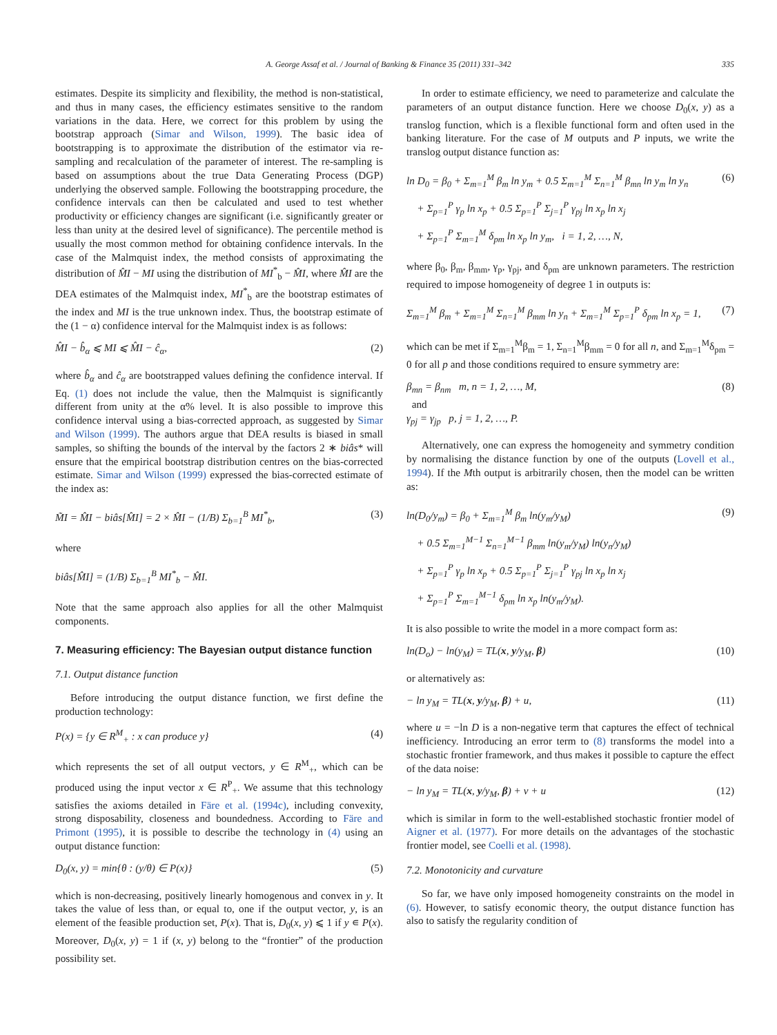A. George Assaf et al. / Journal of Banking & Finance 35 (2011) 331–342 335
estimates. Despite its simplicity and flexibility, the method is non-statistical, and thus in many cases, the efficiency estimates sensitive to the random variations in the data. Here, we correct for this problem by using the bootstrap approach (Simar and Wilson, 1999). The basic idea of bootstrapping is to approximate the distribution of the estimator via re-sampling and recalculation of the parameter of interest. The re-sampling is based on assumptions about the true Data Generating Process (DGP) underlying the observed sample. Following the bootstrapping procedure, the confidence intervals can then be calculated and used to test whether productivity or efficiency changes are significant (i.e. significantly greater or less than unity at the desired level of significance). The percentile method is usually the most common method for obtaining confidence intervals. In the case of the Malmquist index, the method consists of approximating the distribution of M̂I − MI using the distribution of MI<sup>*</sup><sub>b</sub> − M̂I, where M̂I are the DEA estimates of the Malmquist index, MI<sup>*</sup><sub>b</sub> are the bootstrap estimates of the index and MI is the true unknown index. Thus, the bootstrap estimate of the (1 − α) confidence interval for the Malmquist index is as follows:
M̂I − b̂<sub>α</sub> ⩽ MI ⩽ M̂I − ĉ<sub>α</sub>, (2)
where b̂<sub>α</sub> and ĉ<sub>α</sub> are bootstrapped values defining the confidence interval. If Eq. (1) does not include the value, then the Malmquist is significantly different from unity at the α% level. It is also possible to improve this confidence interval using a bias-corrected approach, as suggested by Simar and Wilson (1999). The authors argue that DEA results is biased in small samples, so shifting the bounds of the interval by the factors 2 ∗ biâs* will ensure that the empirical bootstrap distribution centres on the bias-corrected estimate. Simar and Wilson (1999) expressed the bias-corrected estimate of the index as:
M̃I = M̂I − biâs[M̂I] = 2 × M̂I − (1/B) Σ<sub>b=1</sub><sup>B</sup> MI<sup>*</sup><sub>b</sub>, (3)
where
biâs[M̂I] = (1/B) Σ<sub>b=1</sub><sup>B</sup> MI<sup>*</sup><sub>b</sub> − M̂I.
Note that the same approach also applies for all the other Malmquist components.
7. Measuring efficiency: The Bayesian output distance function
7.1. Output distance function
Before introducing the output distance function, we first define the production technology:
P(x) = {y ∈ R<sup>M</sup><sub>+</sub> : x can produce y} (4)
which represents the set of all output vectors, y ∈ R<sup>M</sup><sub>+</sub>, which can be produced using the input vector x ∈ R<sup>P</sup><sub>+</sub>. We assume that this technology satisfies the axioms detailed in Färe et al. (1994c), including convexity, strong disposability, closeness and boundedness. According to Färe and Primont (1995), it is possible to describe the technology in (4) using an output distance function:
D<sub>0</sub>(x, y) = min{θ : (y/θ) ∈ P(x)} (5)
which is non-decreasing, positively linearly homogenous and convex in y. It takes the value of less than, or equal to, one if the output vector, y, is an element of the feasible production set, P(x). That is, D<sub>0</sub>(x, y) ⩽ 1 if y ∊ P(x). Moreover, D<sub>0</sub>(x, y) = 1 if (x, y) belong to the “frontier” of the production possibility set.
In order to estimate efficiency, we need to parameterize and calculate the parameters of an output distance function. Here we choose D<sub>0</sub>(x, y) as a translog function, which is a flexible functional form and often used in the banking literature. For the case of M outputs and P inputs, we write the translog output distance function as:
ln D<sub>0</sub> = β<sub>0</sub> + Σ<sub>m=1</sub><sup>M</sup> β<sub>m</sub> ln y<sub>m</sub> + 0.5 Σ<sub>m=1</sub><sup>M</sup> Σ<sub>n=1</sub><sup>M</sup> β<sub>mn</sub> ln y<sub>m</sub> ln y<sub>n</sub>
+ Σ<sub>p=1</sub><sup>P</sup> γ<sub>p</sub> ln x<sub>p</sub> + 0.5 Σ<sub>p=1</sub><sup>P</sup> Σ<sub>j=1</sub><sup>P</sup> γ<sub>pj</sub> ln x<sub>p</sub> ln x<sub>j</sub>
+ Σ<sub>p=1</sub><sup>P</sup> Σ<sub>m=1</sub><sup>M</sup> δ<sub>pm</sub> ln x<sub>p</sub> ln y<sub>m</sub>, i = 1, 2, …, N, (6)
where β<sub>0</sub>, β<sub>m</sub>, β<sub>mm</sub>, γ<sub>p</sub>, γ<sub>pj</sub>, and δ<sub>pm</sub> are unknown parameters. The restriction required to impose homogeneity of degree 1 in outputs is:
Σ<sub>m=1</sub><sup>M</sup> β<sub>m</sub> + Σ<sub>m=1</sub><sup>M</sup> Σ<sub>n=1</sub><sup>M</sup> β<sub>mm</sub> ln y<sub>n</sub> + Σ<sub>m=1</sub><sup>M</sup> Σ<sub>p=1</sub><sup>P</sup> δ<sub>pm</sub> ln x<sub>p</sub> = 1, (7)
which can be met if Σ<sub>m=1</sub><sup>M</sup>β<sub>m</sub> = 1, Σ<sub>n=1</sub><sup>M</sup>β<sub>mm</sub> = 0 for all n, and Σ<sub>m=1</sub><sup>M</sup>δ<sub>pm</sub> = 0 for all p and those conditions required to ensure symmetry are:
β<sub>mn</sub> = β<sub>nm</sub> m, n = 1, 2, …, M,
and
γ<sub>pj</sub> = γ<sub>jp</sub> p, j = 1, 2, …, P. (8)
Alternatively, one can express the homogeneity and symmetry condition by normalising the distance function by one of the outputs (Lovell et al., 1994). If the Mth output is arbitrarily chosen, then the model can be written as:
ln(D<sub>0</sub>/y<sub>m</sub>) = β<sub>0</sub> + Σ<sub>m=1</sub><sup>M</sup> β<sub>m</sub> ln(y<sub>m</sub>/y<sub>M</sub>)
+ 0.5 Σ<sub>m=1</sub><sup>M−1</sup> Σ<sub>n=1</sub><sup>M−1</sup> β<sub>mm</sub> ln(y<sub>m</sub>/y<sub>M</sub>) ln(y<sub>n</sub>/y<sub>M</sub>)
+ Σ<sub>p=1</sub><sup>P</sup> γ<sub>p</sub> ln x<sub>p</sub> + 0.5 Σ<sub>p=1</sub><sup>P</sup> Σ<sub>j=1</sub><sup>P</sup> γ<sub>pj</sub> ln x<sub>p</sub> ln x<sub>j</sub>
+ Σ<sub>p=1</sub><sup>P</sup> Σ<sub>m=1</sub><sup>M−1</sup> δ<sub>pm</sub> ln x<sub>p</sub> ln(y<sub>m</sub>/y<sub>M</sub>). (9)
It is also possible to write the model in a more compact form as:
ln(D<sub>o</sub>) − ln(y<sub>M</sub>) = TL(x, y/y<sub>M</sub>, β) (10)
or alternatively as:
− ln y<sub>M</sub> = TL(x, y/y<sub>M</sub>, β) + u, (11)
where u = −ln D is a non-negative term that captures the effect of technical inefficiency. Introducing an error term to (8) transforms the model into a stochastic frontier framework, and thus makes it possible to capture the effect of the data noise:
− ln y<sub>M</sub> = TL(x, y/y<sub>M</sub>, β) + v + u (12)
which is similar in form to the well-established stochastic frontier model of Aigner et al. (1977). For more details on the advantages of the stochastic frontier model, see Coelli et al. (1998).
7.2. Monotonicity and curvature
So far, we have only imposed homogeneity constraints on the model in (6). However, to satisfy economic theory, the output distance function has also to satisfy the regularity condition of